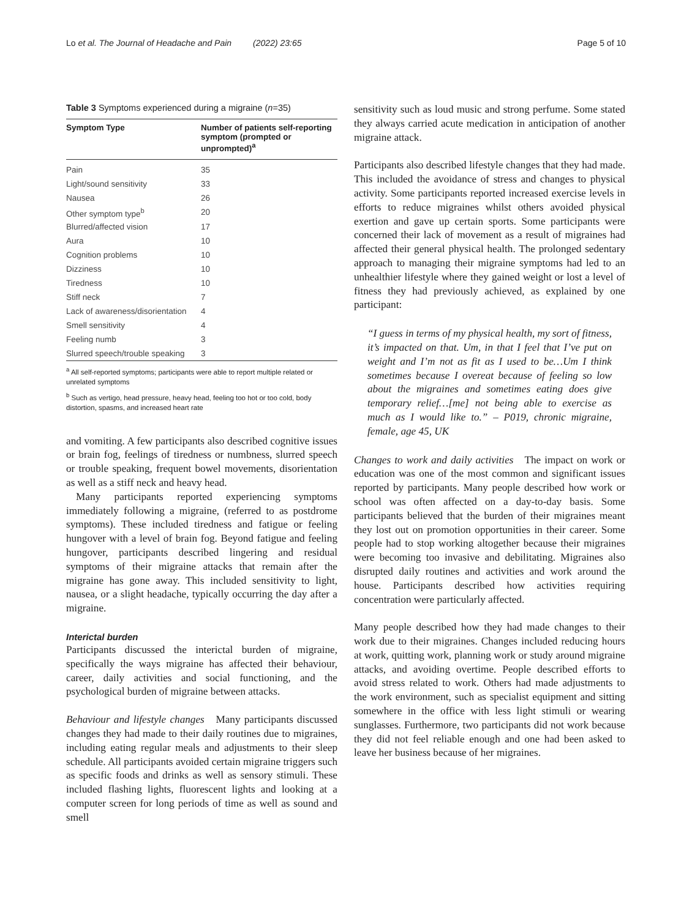Lo et al. The Journal of Headache and Pain (2022) 23:65 Page 5 of 10
Table 3 Symptoms experienced during a migraine (n=35)
| Symptom Type | Number of patients self-reporting symptom (prompted or unprompted)<sup>a</sup> |
| --- | --- |
| Pain | 35 |
| Light/sound sensitivity | 33 |
| Nausea | 26 |
| Other symptom type<sup>b</sup> | 20 |
| Blurred/affected vision | 17 |
| Aura | 10 |
| Cognition problems | 10 |
| Dizziness | 10 |
| Tiredness | 10 |
| Stiff neck | 7 |
| Lack of awareness/disorientation | 4 |
| Smell sensitivity | 4 |
| Feeling numb | 3 |
| Slurred speech/trouble speaking | 3 |
<sup>a</sup> All self-reported symptoms; participants were able to report multiple related or unrelated symptoms
<sup>b</sup> Such as vertigo, head pressure, heavy head, feeling too hot or too cold, body distortion, spasms, and increased heart rate
and vomiting. A few participants also described cognitive issues or brain fog, feelings of tiredness or numbness, slurred speech or trouble speaking, frequent bowel movements, disorientation as well as a stiff neck and heavy head.
Many participants reported experiencing symptoms immediately following a migraine, (referred to as postdrome symptoms). These included tiredness and fatigue or feeling hungover with a level of brain fog. Beyond fatigue and feeling hungover, participants described lingering and residual symptoms of their migraine attacks that remain after the migraine has gone away. This included sensitivity to light, nausea, or a slight headache, typically occurring the day after a migraine.
Interictal burden
Participants discussed the interictal burden of migraine, specifically the ways migraine has affected their behaviour, career, daily activities and social functioning, and the psychological burden of migraine between attacks.
Behaviour and lifestyle changes Many participants discussed changes they had made to their daily routines due to migraines, including eating regular meals and adjustments to their sleep schedule. All participants avoided certain migraine triggers such as specific foods and drinks as well as sensory stimuli. These included flashing lights, fluorescent lights and looking at a computer screen for long periods of time as well as sound and smell
sensitivity such as loud music and strong perfume. Some stated they always carried acute medication in anticipation of another migraine attack.
Participants also described lifestyle changes that they had made. This included the avoidance of stress and changes to physical activity. Some participants reported increased exercise levels in efforts to reduce migraines whilst others avoided physical exertion and gave up certain sports. Some participants were concerned their lack of movement as a result of migraines had affected their general physical health. The prolonged sedentary approach to managing their migraine symptoms had led to an unhealthier lifestyle where they gained weight or lost a level of fitness they had previously achieved, as explained by one participant:
“I guess in terms of my physical health, my sort of fitness, it’s impacted on that. Um, in that I feel that I’ve put on weight and I’m not as fit as I used to be…Um I think sometimes because I overeat because of feeling so low about the migraines and sometimes eating does give temporary relief…[me] not being able to exercise as much as I would like to.” – P019, chronic migraine, female, age 45, UK
Changes to work and daily activities The impact on work or education was one of the most common and significant issues reported by participants. Many people described how work or school was often affected on a day-to-day basis. Some participants believed that the burden of their migraines meant they lost out on promotion opportunities in their career. Some people had to stop working altogether because their migraines were becoming too invasive and debilitating. Migraines also disrupted daily routines and activities and work around the house. Participants described how activities requiring concentration were particularly affected.
Many people described how they had made changes to their work due to their migraines. Changes included reducing hours at work, quitting work, planning work or study around migraine attacks, and avoiding overtime. People described efforts to avoid stress related to work. Others had made adjustments to the work environment, such as specialist equipment and sitting somewhere in the office with less light stimuli or wearing sunglasses. Furthermore, two participants did not work because they did not feel reliable enough and one had been asked to leave her business because of her migraines.